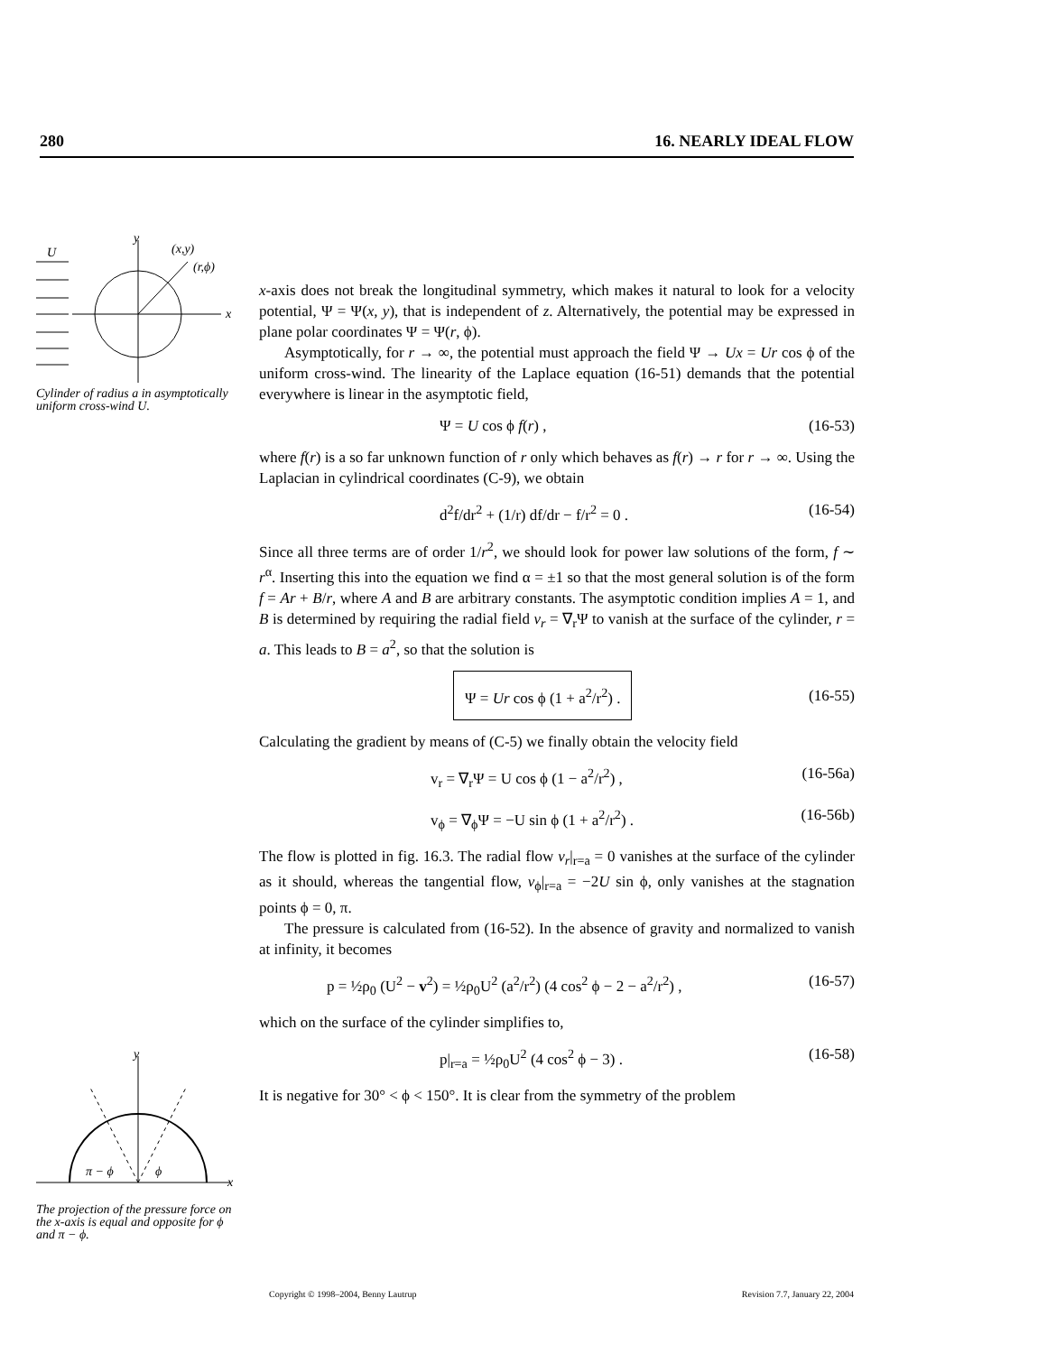280 16. NEARLY IDEAL FLOW
U
x
y
(x,y)
(r,ϕ)
Cylinder of radius a in asymptotically uniform cross-wind U.
π − ϕ
ϕ
y
x
The projection of the pressure force on the x-axis is equal and opposite for ϕ and π − ϕ.
x-axis does not break the longitudinal symmetry, which makes it natural to look for a velocity potential, Ψ = Ψ(x, y), that is independent of z. Alternatively, the potential may be expressed in plane polar coordinates Ψ = Ψ(r, ϕ).
Asymptotically, for r → ∞, the potential must approach the field Ψ → Ux = Ur cos ϕ of the uniform cross-wind. The linearity of the Laplace equation (16-51) demands that the potential everywhere is linear in the asymptotic field,
Ψ = U cos ϕ f(r) , (16-53)
where f(r) is a so far unknown function of r only which behaves as f(r) → r for r → ∞. Using the Laplacian in cylindrical coordinates (C-9), we obtain
d<sup>2</sup>f/dr<sup>2</sup> + (1/r) df/dr − f/r<sup>2</sup> = 0 . (16-54)
Since all three terms are of order 1/r<sup>2</sup>, we should look for power law solutions of the form, f ∼ r<sup>α</sup>. Inserting this into the equation we find α = ±1 so that the most general solution is of the form f = Ar + B/r, where A and B are arbitrary constants. The asymptotic condition implies A = 1, and B is determined by requiring the radial field v<sub>r</sub> = ∇<sub>r</sub>Ψ to vanish at the surface of the cylinder, r = a. This leads to B = a<sup>2</sup>, so that the solution is
Ψ = Ur cos ϕ (1 + a<sup>2</sup>/r<sup>2</sup>) . (16-55)
Calculating the gradient by means of (C-5) we finally obtain the velocity field
v<sub>r</sub> = ∇<sub>r</sub>Ψ = U cos ϕ (1 − a<sup>2</sup>/r<sup>2</sup>) , (16-56a)
v<sub>ϕ</sub> = ∇<sub>ϕ</sub>Ψ = −U sin ϕ (1 + a<sup>2</sup>/r<sup>2</sup>) . (16-56b)
The flow is plotted in fig. 16.3. The radial flow v<sub>r</sub>|<sub>r=a</sub> = 0 vanishes at the surface of the cylinder as it should, whereas the tangential flow, v<sub>ϕ</sub>|<sub>r=a</sub> = −2U sin ϕ, only vanishes at the stagnation points ϕ = 0, π.
The pressure is calculated from (16-52). In the absence of gravity and normalized to vanish at infinity, it becomes
p = ½ρ<sub>0</sub> (U<sup>2</sup> − v<sup>2</sup>) = ½ρ<sub>0</sub>U<sup>2</sup> (a<sup>2</sup>/r<sup>2</sup>) (4 cos<sup>2</sup> ϕ − 2 − a<sup>2</sup>/r<sup>2</sup>) , (16-57)
which on the surface of the cylinder simplifies to,
p|<sub>r=a</sub> = ½ρ<sub>0</sub>U<sup>2</sup> (4 cos<sup>2</sup> ϕ − 3) . (16-58)
It is negative for 30° < ϕ < 150°. It is clear from the symmetry of the problem
Copyright © 1998–2004, Benny Lautrup Revision 7.7, January 22, 2004